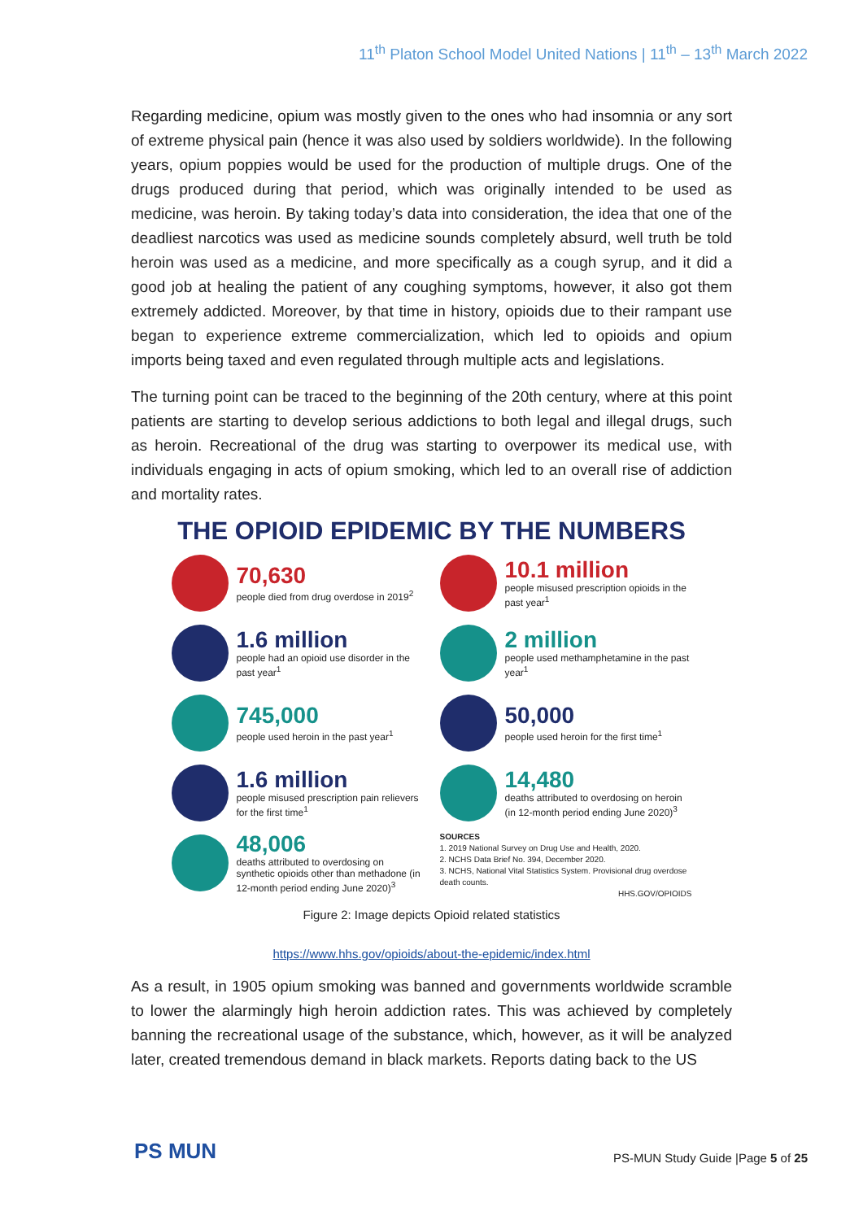11<sup>th</sup> Platon School Model United Nations | 11<sup>th</sup> – 13<sup>th</sup> March 2022
Regarding medicine, opium was mostly given to the ones who had insomnia or any sort of extreme physical pain (hence it was also used by soldiers worldwide). In the following years, opium poppies would be used for the production of multiple drugs. One of the drugs produced during that period, which was originally intended to be used as medicine, was heroin. By taking today’s data into consideration, the idea that one of the deadliest narcotics was used as medicine sounds completely absurd, well truth be told heroin was used as a medicine, and more specifically as a cough syrup, and it did a good job at healing the patient of any coughing symptoms, however, it also got them extremely addicted. Moreover, by that time in history, opioids due to their rampant use began to experience extreme commercialization, which led to opioids and opium imports being taxed and even regulated through multiple acts and legislations.
The turning point can be traced to the beginning of the 20th century, where at this point patients are starting to develop serious addictions to both legal and illegal drugs, such as heroin. Recreational of the drug was starting to overpower its medical use, with individuals engaging in acts of opium smoking, which led to an overall rise of addiction and mortality rates.
THE OPIOID EPIDEMIC BY THE NUMBERS
70,630
people died from drug overdose in 2019<sup>2</sup>
10.1 million
people misused prescription opioids in the past year<sup>1</sup>
1.6 million
people had an opioid use disorder in the past year<sup>1</sup>
2 million
people used methamphetamine in the past year<sup>1</sup>
745,000
people used heroin in the past year<sup>1</sup>
50,000
people used heroin for the first time<sup>1</sup>
1.6 million
people misused prescription pain relievers for the first time<sup>1</sup>
14,480
deaths attributed to overdosing on heroin (in 12-month period ending June 2020)<sup>3</sup>
48,006
deaths attributed to overdosing on synthetic opioids other than methadone (in 12-month period ending June 2020)<sup>3</sup>
SOURCES
1. 2019 National Survey on Drug Use and Health, 2020.
2. NCHS Data Brief No. 394, December 2020.
3. NCHS, National Vital Statistics System. Provisional drug overdose death counts.
HHS.GOV/OPIOIDS
Figure 2: Image depicts Opioid related statistics
https://www.hhs.gov/opioids/about-the-epidemic/index.html
As a result, in 1905 opium smoking was banned and governments worldwide scramble to lower the alarmingly high heroin addiction rates. This was achieved by completely banning the recreational usage of the substance, which, however, as it will be analyzed later, created tremendous demand in black markets. Reports dating back to the US
PS MUN
PS-MUN Study Guide |Page 5 of 25